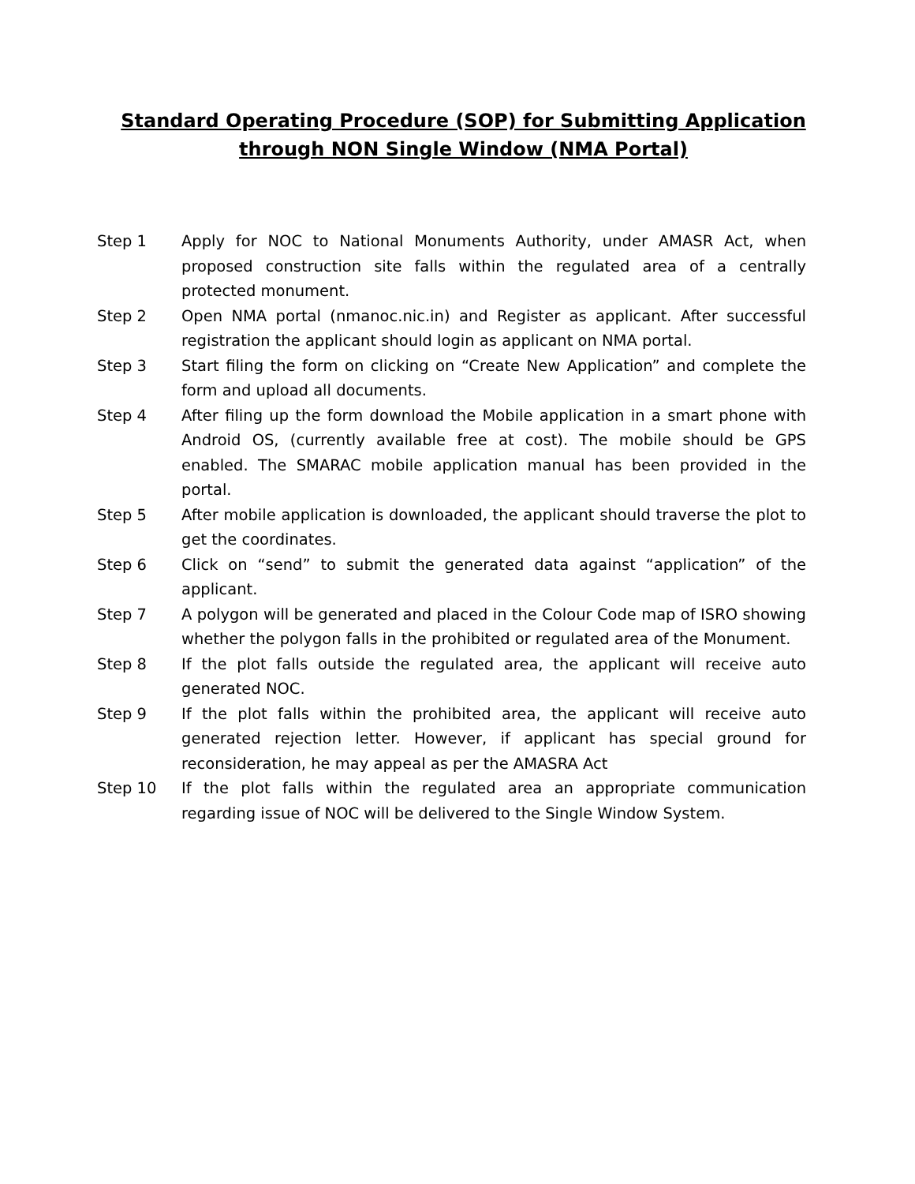Standard Operating Procedure (SOP) for Submitting Application
through NON Single Window (NMA Portal)
Step 1 Apply for NOC to National Monuments Authority, under AMASR Act, when proposed construction site falls within the regulated area of a centrally protected monument.
Step 2 Open NMA portal (nmanoc.nic.in) and Register as applicant. After successful registration the applicant should login as applicant on NMA portal.
Step 3 Start filing the form on clicking on “Create New Application” and complete the form and upload all documents.
Step 4 After filing up the form download the Mobile application in a smart phone with Android OS, (currently available free at cost). The mobile should be GPS enabled. The SMARAC mobile application manual has been provided in the portal.
Step 5 After mobile application is downloaded, the applicant should traverse the plot to get the coordinates.
Step 6 Click on “send” to submit the generated data against “application” of the applicant.
Step 7 A polygon will be generated and placed in the Colour Code map of ISRO showing whether the polygon falls in the prohibited or regulated area of the Monument.
Step 8 If the plot falls outside the regulated area, the applicant will receive auto generated NOC.
Step 9 If the plot falls within the prohibited area, the applicant will receive auto generated rejection letter. However, if applicant has special ground for reconsideration, he may appeal as per the AMASRA Act
Step 10 If the plot falls within the regulated area an appropriate communication regarding issue of NOC will be delivered to the Single Window System.